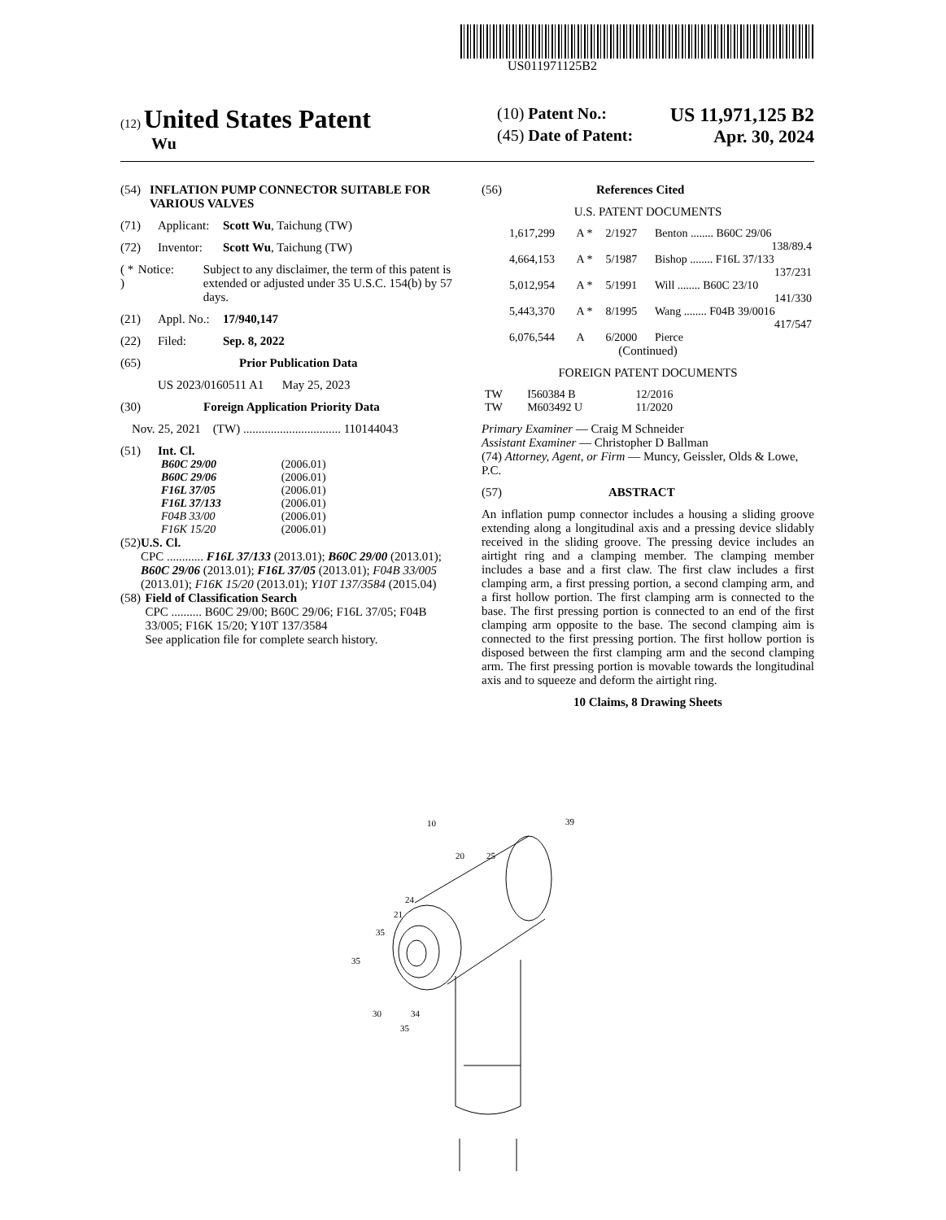US011971125B2
(12) United States Patent
Wu
(10) Patent No.: US 11,971,125 B2
(45) Date of Patent: Apr. 30, 2024
(54) INFLATION PUMP CONNECTOR SUITABLE FOR VARIOUS VALVES
(71) Applicant: Scott Wu, Taichung (TW)
(72) Inventor: Scott Wu, Taichung (TW)
( * ) Notice: Subject to any disclaimer, the term of this patent is extended or adjusted under 35 U.S.C. 154(b) by 57 days.
(21) Appl. No.: 17/940,147
(22) Filed: Sep. 8, 2022
(65) Prior Publication Data
US 2023/0160511 A1 May 25, 2023
(30) Foreign Application Priority Data
Nov. 25, 2021 (TW) ................................ 110144043
(51) Int. Cl.
| B60C 29/00 | (2006.01) |
| B60C 29/06 | (2006.01) |
| F16L 37/05 | (2006.01) |
| F16L 37/133 | (2006.01) |
| F04B 33/00 | (2006.01) |
| F16K 15/20 | (2006.01) |
(52) U.S. Cl.
CPC ............ F16L 37/133 (2013.01); B60C 29/00 (2013.01); B60C 29/06 (2013.01); F16L 37/05 (2013.01); F04B 33/005 (2013.01); F16K 15/20 (2013.01); Y10T 137/3584 (2015.04)
(58) Field of Classification Search
CPC .......... B60C 29/00; B60C 29/06; F16L 37/05; F04B 33/005; F16K 15/20; Y10T 137/3584
See application file for complete search history.
(56) References Cited
U.S. PATENT DOCUMENTS
| 1,617,299 | A * | 2/1927 | Benton ........ B60C 29/06 138/89.4 |
| 4,664,153 | A * | 5/1987 | Bishop ........ F16L 37/133 137/231 |
| 5,012,954 | A * | 5/1991 | Will ........ B60C 23/10 141/330 |
| 5,443,370 | A * | 8/1995 | Wang ........ F04B 39/0016 417/547 |
| 6,076,544 | A | 6/2000 | Pierce |
(Continued)
FOREIGN PATENT DOCUMENTS
| TW | I560384 B | 12/2016 |
| TW | M603492 U | 11/2020 |
Primary Examiner — Craig M Schneider
Assistant Examiner — Christopher D Ballman
(74) Attorney, Agent, or Firm — Muncy, Geissler, Olds & Lowe, P.C.
(57) ABSTRACT
An inflation pump connector includes a housing a sliding groove extending along a longitudinal axis and a pressing device slidably received in the sliding groove. The pressing device includes an airtight ring and a clamping member. The clamping member includes a base and a first claw. The first claw includes a first clamping arm, a first pressing portion, a second clamping arm, and a first hollow portion. The first clamping arm is connected to the base. The first pressing portion is connected to an end of the first clamping arm opposite to the base. The second clamping aim is connected to the first pressing portion. The first hollow portion is disposed between the first clamping arm and the second clamping arm. The first pressing portion is movable towards the longitudinal axis and to squeeze and deform the airtight ring.
10 Claims, 8 Drawing Sheets
10
20
25
39
24
21
35
35
30
34
35